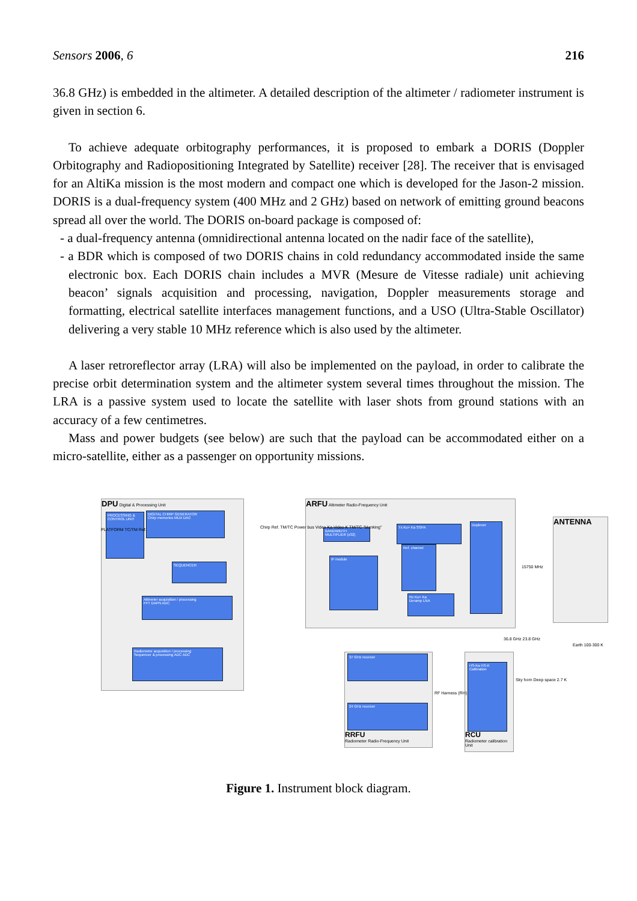Sensors 2006, 6 216
36.8 GHz) is embedded in the altimeter. A detailed description of the altimeter / radiometer instrument is given in section 6.
To achieve adequate orbitography performances, it is proposed to embark a DORIS (Doppler Orbitography and Radiopositioning Integrated by Satellite) receiver [28]. The receiver that is envisaged for an AltiKa mission is the most modern and compact one which is developed for the Jason-2 mission. DORIS is a dual-frequency system (400 MHz and 2 GHz) based on network of emitting ground beacons spread all over the world. The DORIS on-board package is composed of:
- a dual-frequency antenna (omnidirectional antenna located on the nadir face of the satellite),
- a BDR which is composed of two DORIS chains in cold redundancy accommodated inside the same electronic box. Each DORIS chain includes a MVR (Mesure de Vitesse radiale) unit achieving beacon’ signals acquisition and processing, navigation, Doppler measurements storage and formatting, electrical satellite interfaces management functions, and a USO (Ultra-Stable Oscillator) delivering a very stable 10 MHz reference which is also used by the altimeter.
A laser retroreflector array (LRA) will also be implemented on the payload, in order to calibrate the precise orbit determination system and the altimeter system several times throughout the mission. The LRA is a passive system used to locate the satellite with laser shots from ground stations with an accuracy of a few centimetres.
Mass and power budgets (see below) are such that the payload can be accommodated either on a micro-satellite, either as a passenger on opportunity missions.
DPU Digital & Processing Unit ARFU Altimeter Radio-Frequency Unit
ANTENNA
RRFU
Radiometer Radio-Frequency Unit
RCU
Radiometer calibration Unit
PROCESSING & CONTROL UNIT
DIGITAL CHIRP GENERATOR
Chirp memories MUX DAC
SEQUENCER
Altimeter acquisition / processing
FFT DAPN ADC
Radiometer acquisition / processing
Sequencer & processing ADC ADC
BANDWIDTH MULTIPLIER (x32)
IF module
Tx Ku+ Ka SSPA
Ref. channel
Rx Ku+ Ka
Deramp LNA
Duplexer
37 GHz receiver
24 GHz receiver
HS-Ka HS-K Calibration
PLATFORM TC/TM Ref.
Chirp Ref. TM/TC Power bus Video Ka Video K TM/TC "blanking"
15750 MHz
36.8 GHz 23.8 GHz
Earth 100-300 K
Sky horn Deep space 2.7 K
RF Harness (RH)
Figure 1. Instrument block diagram.